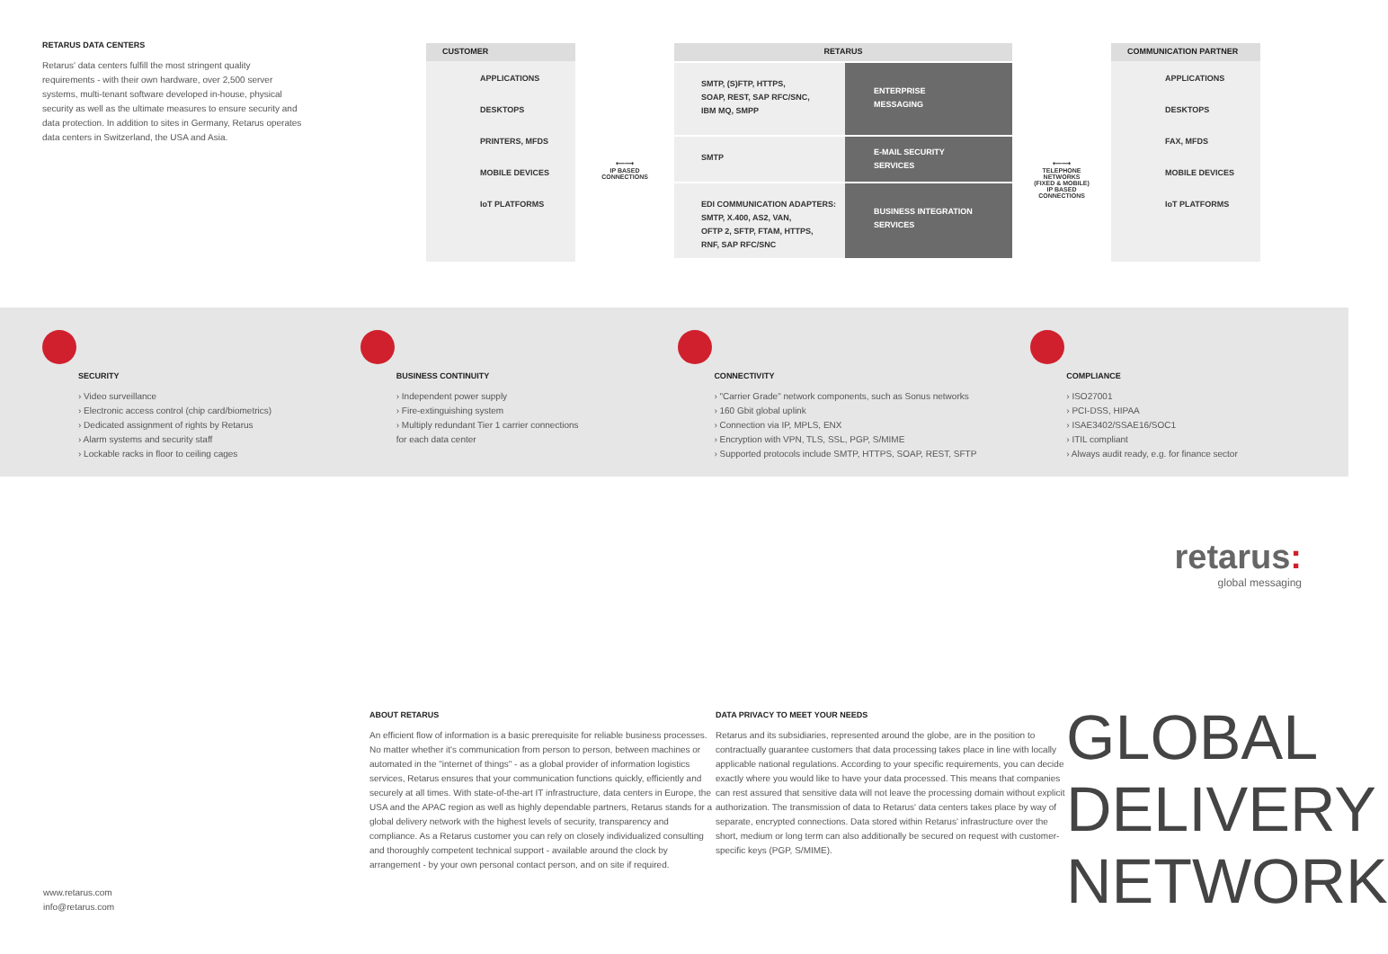RETARUS DATA CENTERS
Retarus' data centers fulfill the most stringent quality requirements - with their own hardware, over 2,500 server systems, multi-tenant software developed in-house, physical security as well as the ultimate measures to ensure security and data protection. In addition to sites in Germany, Retarus operates data centers in Switzerland, the USA and Asia.
CUSTOMER
APPLICATIONS
DESKTOPS
PRINTERS, MFDS
MOBILE DEVICES
IoT PLATFORMS
⟵⟶
IP BASED
CONNECTIONS
RETARUS
SMTP, (S)FTP, HTTPS,
SOAP, REST, SAP RFC/SNC,
IBM MQ, SMPP
ENTERPRISE
MESSAGING
SMTP
E-MAIL SECURITY
SERVICES
EDI COMMUNICATION ADAPTERS:
SMTP, X.400, AS2, VAN,
OFTP 2, SFTP, FTAM, HTTPS,
RNF, SAP RFC/SNC
BUSINESS INTEGRATION
SERVICES
⟵⟶
TELEPHONE
NETWORKS
(FIXED & MOBILE)
IP BASED
CONNECTIONS
COMMUNICATION PARTNER
APPLICATIONS
DESKTOPS
FAX, MFDS
MOBILE DEVICES
IoT PLATFORMS
SECURITY
› Video surveillance
› Electronic access control (chip card/biometrics)
› Dedicated assignment of rights by Retarus
› Alarm systems and security staff
› Lockable racks in floor to ceiling cages
BUSINESS CONTINUITY
› Independent power supply
› Fire-extinguishing system
› Multiply redundant Tier 1 carrier connections
for each data center
CONNECTIVITY
› "Carrier Grade" network components, such as Sonus networks
› 160 Gbit global uplink
› Connection via IP, MPLS, ENX
› Encryption with VPN, TLS, SSL, PGP, S/MIME
› Supported protocols include SMTP, HTTPS, SOAP, REST, SFTP
COMPLIANCE
› ISO27001
› PCI-DSS, HIPAA
› ISAE3402/SSAE16/SOC1
› ITIL compliant
› Always audit ready, e.g. for finance sector
retarus:
global messaging
www.retarus.com
info@retarus.com
ABOUT RETARUS
An efficient flow of information is a basic prerequisite for reliable business processes. No matter whether it's communication from person to person, between machines or automated in the "internet of things" - as a global provider of information logistics services, Retarus ensures that your communication functions quickly, efficiently and securely at all times. With state-of-the-art IT infrastructure, data centers in Europe, the USA and the APAC region as well as highly dependable partners, Retarus stands for a global delivery network with the highest levels of security, transparency and compliance. As a Retarus customer you can rely on closely individualized consulting and thoroughly competent technical support - available around the clock by arrangement - by your own personal contact person, and on site if required.
DATA PRIVACY TO MEET YOUR NEEDS
Retarus and its subsidiaries, represented around the globe, are in the position to contractually guarantee customers that data processing takes place in line with locally applicable national regulations. According to your specific requirements, you can decide exactly where you would like to have your data processed. This means that companies can rest assured that sensitive data will not leave the processing domain without explicit authorization. The transmission of data to Retarus' data centers takes place by way of separate, encrypted connections. Data stored within Retarus' infrastructure over the short, medium or long term can also additionally be secured on request with customer-specific keys (PGP, S/MIME).
GLOBAL
DELIVERY
NETWORK